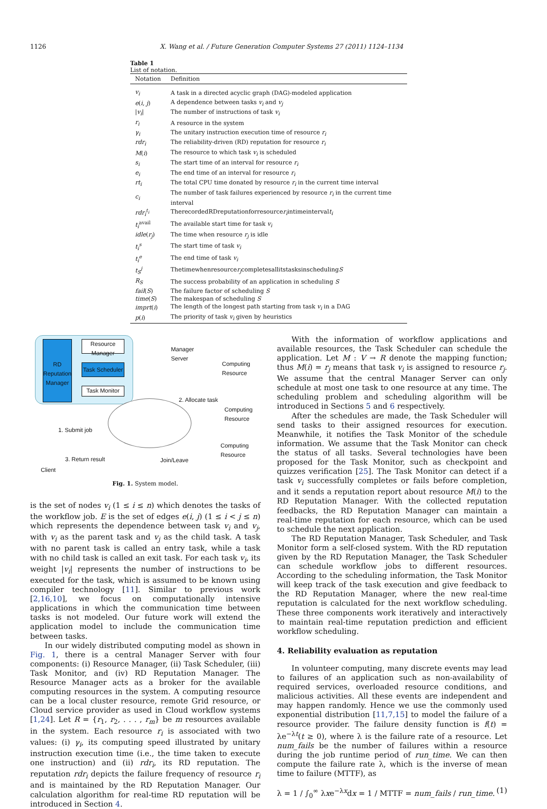1126 X. Wang et al. / Future Generation Computer Systems 27 (2011) 1124–1134
Table 1
List of notation.
| Notation | Definition |
| --- | --- |
| v<sub>i</sub> | A task in a directed acyclic graph (DAG)-modeled application |
| e ( i , j ) | A dependence between tasks v<sub>i</sub> and v<sub>j</sub> |
| / v<sub>i</sub> / | The number of instructions of task v<sub>i</sub> |
| r<sub>i</sub> | A resource in the system |
| γ<sub>i</sub> | The unitary instruction execution time of resource r<sub>i</sub> |
| rdr<sub>i</sub> | The reliability-driven (RD) reputation for resource r<sub>i</sub> |
| M ( i ) | The resource to which task v<sub>i</sub> is scheduled |
| s<sub>i</sub> | The start time of an interval for resource r<sub>i</sub> |
| e<sub>i</sub> | The end time of an interval for resource r<sub>i</sub> |
| rt<sub>i</sub> | The total CPU time donated by resource r<sub>i</sub> in the current time interval |
| c<sub>i</sub> | The number of task failures experienced by resource r<sub>i</sub> in the current time interval |
| rdr<sub>i</sub><sup>t<sub>i</sub></sup> | TherecordedRDreputationforresource r<sub>i</sub> intimeinterval t<sub>i</sub> |
| t<sub>i</sub><sup>avail</sup> | The available start time for task v<sub>i</sub> |
| idle ( r<sub>j</sub> ) | The time when resource r<sub>j</sub> is idle |
| t<sub>i</sub><sup>s</sup> | The start time of task v<sub>i</sub> |
| t<sub>i</sub><sup>e</sup> | The end time of task v<sub>i</sub> |
| t<sub>S</sub><sup>j</sup> | Thetimewhenresource r<sub>j</sub> completesallitstasksinscheduling S |
| R<sub>S</sub> | The success probability of an application in scheduling S |
| fail ( S ) | The failure factor of scheduling S |
| time ( S ) | The makespan of scheduling S |
| imprt ( i ) | The length of the longest path starting from task v<sub>i</sub> in a DAG |
| p ( i ) | The priority of task v<sub>i</sub> given by heuristics |
RD Reputation Manager
Resource Manager
Task Scheduler
Task Monitor
Manager
Server
Computing
Resource
2. Allocate task
Computing
Resource
1. Submit job
Computing
Resource
3. Return result Join/Leave
Client
Fig. 1. System model.
is the set of nodes v<sub>i</sub> (1 ≤ i ≤ n) which denotes the tasks of the workflow job. E is the set of edges e(i, j) (1 ≤ i < j ≤ n) which represents the dependence between task v<sub>i</sub> and v<sub>j</sub>, with v<sub>i</sub> as the parent task and v<sub>j</sub> as the child task. A task with no parent task is called an entry task, while a task with no child task is called an exit task. For each task v<sub>i</sub>, its weight |v<sub>i</sub>| represents the number of instructions to be executed for the task, which is assumed to be known using compiler technology [11]. Similar to previous work [2,16,10], we focus on computationally intensive applications in which the communication time between tasks is not modeled. Our future work will extend the application model to include the communication time between tasks.
In our widely distributed computing model as shown in Fig. 1, there is a central Manager Server with four components: (i) Resource Manager, (ii) Task Scheduler, (iii) Task Monitor, and (iv) RD Reputation Manager. The Resource Manager acts as a broker for the available computing resources in the system. A computing resource can be a local cluster resource, remote Grid resource, or Cloud service provider as used in Cloud workflow systems [1,24]. Let R = {r<sub>1</sub>, r<sub>2</sub>, . . . , r<sub>m</sub>} be m resources available in the system. Each resource r<sub>i</sub> is associated with two values: (i) γ<sub>i</sub>, its computing speed illustrated by unitary instruction execution time (i.e., the time taken to execute one instruction) and (ii) rdr<sub>i</sub>, its RD reputation. The reputation rdr<sub>i</sub> depicts the failure frequency of resource r<sub>i</sub> and is maintained by the RD Reputation Manager. Our calculation algorithm for real-time RD reputation will be introduced in Section 4.
With the information of workflow applications and available resources, the Task Scheduler can schedule the application. Let M : V → R denote the mapping function; thus M(i) = r<sub>j</sub> means that task v<sub>i</sub> is assigned to resource r<sub>j</sub>. We assume that the central Manager Server can only schedule at most one task to one resource at any time. The scheduling problem and scheduling algorithm will be introduced in Sections 5 and 6 respectively.
After the schedules are made, the Task Scheduler will send tasks to their assigned resources for execution. Meanwhile, it notifies the Task Monitor of the schedule information. We assume that the Task Monitor can check the status of all tasks. Several technologies have been proposed for the Task Monitor, such as checkpoint and quizzes verification [25]. The Task Monitor can detect if a task v<sub>i</sub> successfully completes or fails before completion, and it sends a reputation report about resource M(i) to the RD Reputation Manager. With the collected reputation feedbacks, the RD Reputation Manager can maintain a real-time reputation for each resource, which can be used to schedule the next application.
The RD Reputation Manager, Task Scheduler, and Task Monitor form a self-closed system. With the RD reputation given by the RD Reputation Manager, the Task Scheduler can schedule workflow jobs to different resources. According to the scheduling information, the Task Monitor will keep track of the task execution and give feedback to the RD Reputation Manager, where the new real-time reputation is calculated for the next workflow scheduling. These three components work iteratively and interactively to maintain real-time reputation prediction and efficient workflow scheduling.
4. Reliability evaluation as reputation
In volunteer computing, many discrete events may lead to failures of an application such as non-availability of required services, overloaded resource conditions, and malicious activities. All these events are independent and may happen randomly. Hence we use the commonly used exponential distribution [11,7,15] to model the failure of a resource provider. The failure density function is f(t) = λe<sup>−λt</sup>(t ≥ 0), where λ is the failure rate of a resource. Let num_fails be the number of failures within a resource during the job runtime period of run_time. We can then compute the failure rate λ, which is the inverse of mean time to failure (MTTF), as
λ = 1 / ∫<sub>0</sub><sup>∞</sup> λxe<sup>−λx</sup>dx = 1 / MTTF = num_fails / run_time. (1)